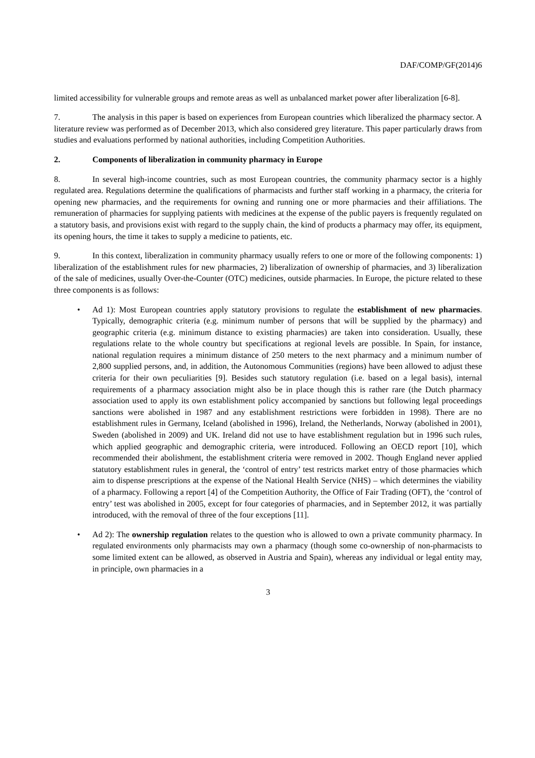DAF/COMP/GF(2014)6
limited accessibility for vulnerable groups and remote areas as well as unbalanced market power after liberalization [6-8].
7. The analysis in this paper is based on experiences from European countries which liberalized the pharmacy sector. A literature review was performed as of December 2013, which also considered grey literature. This paper particularly draws from studies and evaluations performed by national authorities, including Competition Authorities.
2. Components of liberalization in community pharmacy in Europe
8. In several high-income countries, such as most European countries, the community pharmacy sector is a highly regulated area. Regulations determine the qualifications of pharmacists and further staff working in a pharmacy, the criteria for opening new pharmacies, and the requirements for owning and running one or more pharmacies and their affiliations. The remuneration of pharmacies for supplying patients with medicines at the expense of the public payers is frequently regulated on a statutory basis, and provisions exist with regard to the supply chain, the kind of products a pharmacy may offer, its equipment, its opening hours, the time it takes to supply a medicine to patients, etc.
9. In this context, liberalization in community pharmacy usually refers to one or more of the following components: 1) liberalization of the establishment rules for new pharmacies, 2) liberalization of ownership of pharmacies, and 3) liberalization of the sale of medicines, usually Over-the-Counter (OTC) medicines, outside pharmacies. In Europe, the picture related to these three components is as follows:
• Ad 1): Most European countries apply statutory provisions to regulate the establishment of new pharmacies. Typically, demographic criteria (e.g. minimum number of persons that will be supplied by the pharmacy) and geographic criteria (e.g. minimum distance to existing pharmacies) are taken into consideration. Usually, these regulations relate to the whole country but specifications at regional levels are possible. In Spain, for instance, national regulation requires a minimum distance of 250 meters to the next pharmacy and a minimum number of 2,800 supplied persons, and, in addition, the Autonomous Communities (regions) have been allowed to adjust these criteria for their own peculiarities [9]. Besides such statutory regulation (i.e. based on a legal basis), internal requirements of a pharmacy association might also be in place though this is rather rare (the Dutch pharmacy association used to apply its own establishment policy accompanied by sanctions but following legal proceedings sanctions were abolished in 1987 and any establishment restrictions were forbidden in 1998). There are no establishment rules in Germany, Iceland (abolished in 1996), Ireland, the Netherlands, Norway (abolished in 2001), Sweden (abolished in 2009) and UK. Ireland did not use to have establishment regulation but in 1996 such rules, which applied geographic and demographic criteria, were introduced. Following an OECD report [10], which recommended their abolishment, the establishment criteria were removed in 2002. Though England never applied statutory establishment rules in general, the ‘control of entry’ test restricts market entry of those pharmacies which aim to dispense prescriptions at the expense of the National Health Service (NHS) – which determines the viability of a pharmacy. Following a report [4] of the Competition Authority, the Office of Fair Trading (OFT), the ‘control of entry’ test was abolished in 2005, except for four categories of pharmacies, and in September 2012, it was partially introduced, with the removal of three of the four exceptions [11].
• Ad 2): The ownership regulation relates to the question who is allowed to own a private community pharmacy. In regulated environments only pharmacists may own a pharmacy (though some co-ownership of non-pharmacists to some limited extent can be allowed, as observed in Austria and Spain), whereas any individual or legal entity may, in principle, own pharmacies in a
3